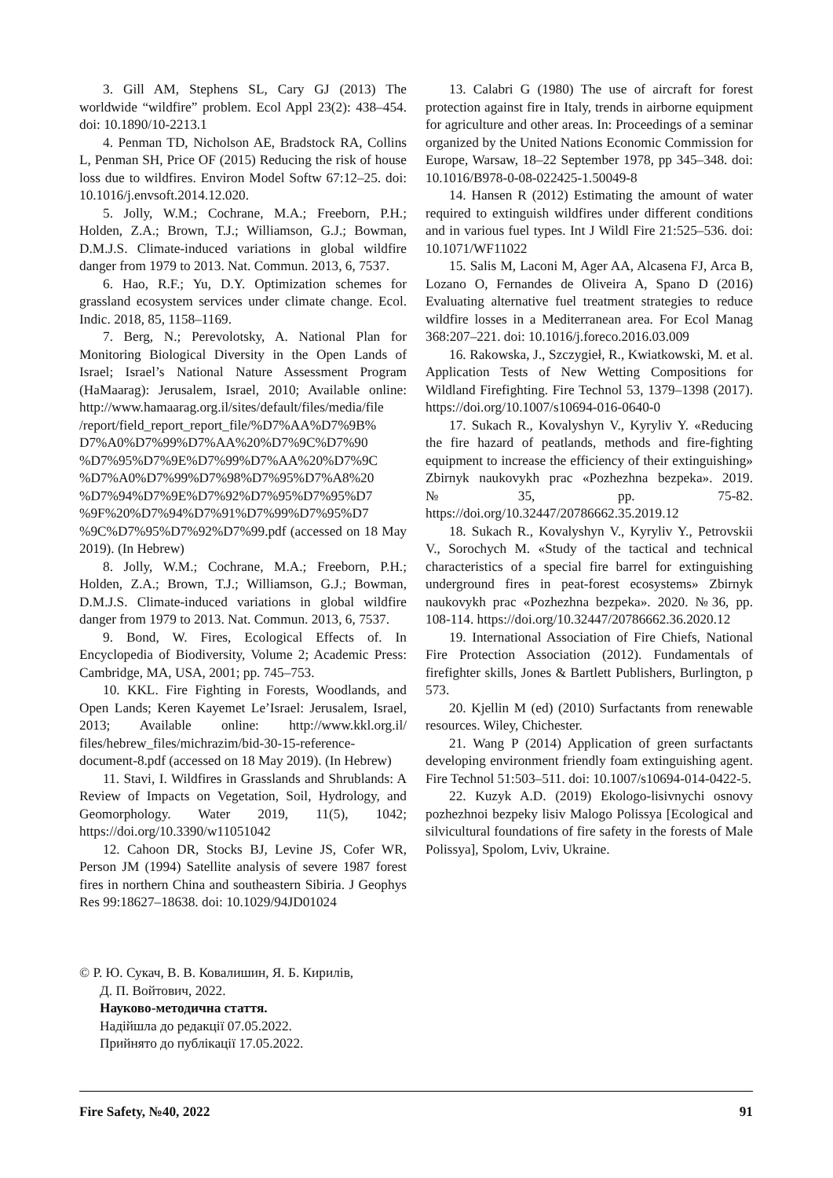3. Gill AM, Stephens SL, Cary GJ (2013) The worldwide “wildfire” problem. Ecol Appl 23(2): 438–454. doi: 10.1890/10-2213.1
4. Penman TD, Nicholson AE, Bradstock RA, Collins L, Penman SH, Price OF (2015) Reducing the risk of house loss due to wildfires. Environ Model Softw 67:12–25. doi: 10.1016/j.envsoft.2014.12.020.
5. Jolly, W.M.; Cochrane, M.A.; Freeborn, P.H.; Holden, Z.A.; Brown, T.J.; Williamson, G.J.; Bowman, D.M.J.S. Climate-induced variations in global wildfire danger from 1979 to 2013. Nat. Commun. 2013, 6, 7537.
6. Hao, R.F.; Yu, D.Y. Optimization schemes for grassland ecosystem services under climate change. Ecol. Indic. 2018, 85, 1158–1169.
7. Berg, N.; Perevolotsky, A. National Plan for Monitoring Biological Diversity in the Open Lands of Israel; Israel’s National Nature Assessment Program (HaMaarag): Jerusalem, Israel, 2010; Available online: http://www.hamaarag.org.il/sites/default/files/media/file /report/field_report_report_file/%D7%AA%D7%9B% D7%A0%D7%99%D7%AA%20%D7%9C%D7%90 %D7%95%D7%9E%D7%99%D7%AA%20%D7%9C %D7%A0%D7%99%D7%98%D7%95%D7%A8%20 %D7%94%D7%9E%D7%92%D7%95%D7%95%D7 %9F%20%D7%94%D7%91%D7%99%D7%95%D7 %9C%D7%95%D7%92%D7%99.pdf (accessed on 18 May 2019). (In Hebrew)
8. Jolly, W.M.; Cochrane, M.A.; Freeborn, P.H.; Holden, Z.A.; Brown, T.J.; Williamson, G.J.; Bowman, D.M.J.S. Climate-induced variations in global wildfire danger from 1979 to 2013. Nat. Commun. 2013, 6, 7537.
9. Bond, W. Fires, Ecological Effects of. In Encyclopedia of Biodiversity, Volume 2; Academic Press: Cambridge, MA, USA, 2001; pp. 745–753.
10. KKL. Fire Fighting in Forests, Woodlands, and Open Lands; Keren Kayemet Le’Israel: Jerusalem, Israel, 2013; Available online: http://www.kkl.org.il/ files/hebrew_files/michrazim/bid-30-15-reference-document-8.pdf (accessed on 18 May 2019). (In Hebrew)
11. Stavi, I. Wildfires in Grasslands and Shrublands: A Review of Impacts on Vegetation, Soil, Hydrology, and Geomorphology. Water 2019, 11(5), 1042; https://doi.org/10.3390/w11051042
12. Cahoon DR, Stocks BJ, Levine JS, Cofer WR, Person JM (1994) Satellite analysis of severe 1987 forest fires in northern China and southeastern Sibiria. J Geophys Res 99:18627–18638. doi: 10.1029/94JD01024
13. Calabri G (1980) The use of aircraft for forest protection against fire in Italy, trends in airborne equipment for agriculture and other areas. In: Proceedings of a seminar organized by the United Nations Economic Commission for Europe, Warsaw, 18–22 September 1978, pp 345–348. doi: 10.1016/B978-0-08-022425-1.50049-8
14. Hansen R (2012) Estimating the amount of water required to extinguish wildfires under different conditions and in various fuel types. Int J Wildl Fire 21:525–536. doi: 10.1071/WF11022
15. Salis M, Laconi M, Ager AA, Alcasena FJ, Arca B, Lozano O, Fernandes de Oliveira A, Spano D (2016) Evaluating alternative fuel treatment strategies to reduce wildfire losses in a Mediterranean area. For Ecol Manag 368:207–221. doi: 10.1016/j.foreco.2016.03.009
16. Rakowska, J., Szczygieł, R., Kwiatkowski, M. et al. Application Tests of New Wetting Compositions for Wildland Firefighting. Fire Technol 53, 1379–1398 (2017). https://doi.org/10.1007/s10694-016-0640-0
17. Sukach R., Kovalyshyn V., Kyryliv Y. «Reducing the fire hazard of peatlands, methods and fire-fighting equipment to increase the efficiency of their extinguishing» Zbirnyk naukovykh prac «Pozhezhna bezpeka». 2019. №35, pp. 75-82. https://doi.org/10.32447/20786662.35.2019.12
18. Sukach R., Kovalyshyn V., Kyryliv Y., Petrovskii V., Sorochych M. «Study of the tactical and technical characteristics of a special fire barrel for extinguishing underground fires in peat-forest ecosystems» Zbirnyk naukovykh prac «Pozhezhna bezpeka». 2020. №36, pp. 108-114. https://doi.org/10.32447/20786662.36.2020.12
19. International Association of Fire Chiefs, National Fire Protection Association (2012). Fundamentals of firefighter skills, Jones & Bartlett Publishers, Burlington, p 573.
20. Kjellin M (ed) (2010) Surfactants from renewable resources. Wiley, Chichester.
21. Wang P (2014) Application of green surfactants developing environment friendly foam extinguishing agent. Fire Technol 51:503–511. doi: 10.1007/s10694-014-0422-5.
22. Kuzyk A.D. (2019) Ekologo-lisivnychi osnovy pozhezhnoi bezpeky lisiv Malogo Polissya [Ecological and silvicultural foundations of fire safety in the forests of Male Polissya], Spolom, Lviv, Ukraine.
© Р. Ю. Сукач, В. В. Ковалишин, Я. Б. Кирилів,
Д. П. Войтович, 2022.
Науково-методична стаття.
Надійшла до редакції 07.05.2022.
Прийнято до публікації 17.05.2022.
Fire Safety, №40, 2022 91